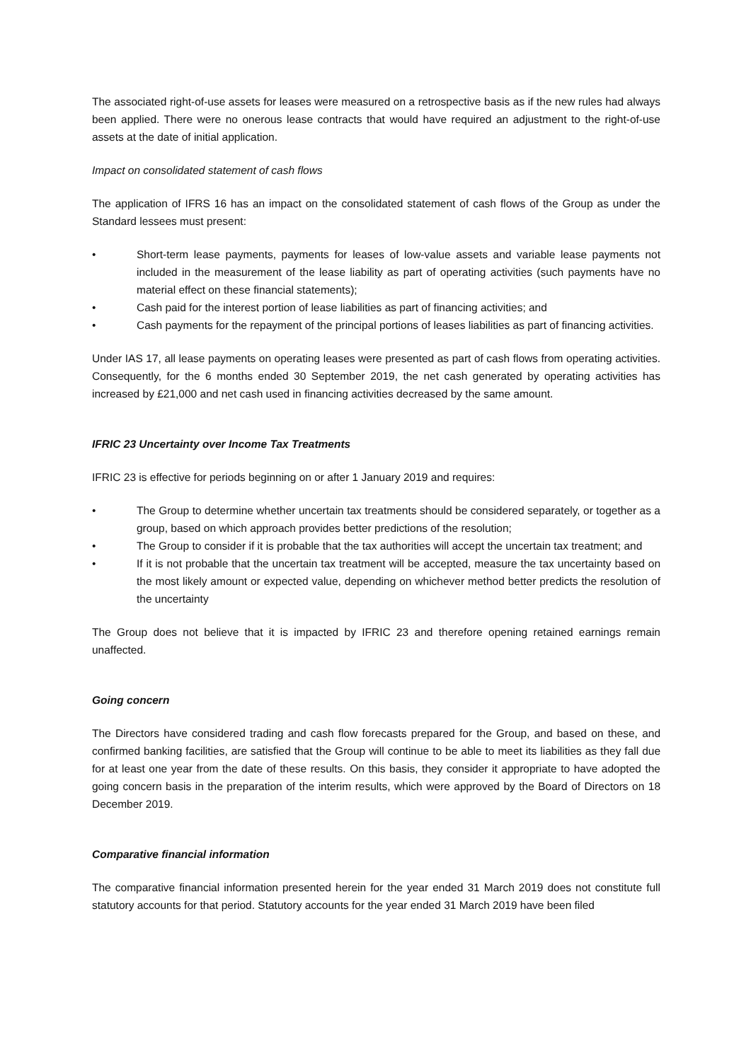The associated right-of-use assets for leases were measured on a retrospective basis as if the new rules had always been applied. There were no onerous lease contracts that would have required an adjustment to the right-of-use assets at the date of initial application.
Impact on consolidated statement of cash flows
The application of IFRS 16 has an impact on the consolidated statement of cash flows of the Group as under the Standard lessees must present:
• Short-term lease payments, payments for leases of low-value assets and variable lease payments not included in the measurement of the lease liability as part of operating activities (such payments have no material effect on these financial statements);
• Cash paid for the interest portion of lease liabilities as part of financing activities; and
• Cash payments for the repayment of the principal portions of leases liabilities as part of financing activities.
Under IAS 17, all lease payments on operating leases were presented as part of cash flows from operating activities. Consequently, for the 6 months ended 30 September 2019, the net cash generated by operating activities has increased by £21,000 and net cash used in financing activities decreased by the same amount.
IFRIC 23 Uncertainty over Income Tax Treatments
IFRIC 23 is effective for periods beginning on or after 1 January 2019 and requires:
• The Group to determine whether uncertain tax treatments should be considered separately, or together as a group, based on which approach provides better predictions of the resolution;
• The Group to consider if it is probable that the tax authorities will accept the uncertain tax treatment; and
• If it is not probable that the uncertain tax treatment will be accepted, measure the tax uncertainty based on the most likely amount or expected value, depending on whichever method better predicts the resolution of the uncertainty
The Group does not believe that it is impacted by IFRIC 23 and therefore opening retained earnings remain unaffected.
Going concern
The Directors have considered trading and cash flow forecasts prepared for the Group, and based on these, and confirmed banking facilities, are satisfied that the Group will continue to be able to meet its liabilities as they fall due for at least one year from the date of these results. On this basis, they consider it appropriate to have adopted the going concern basis in the preparation of the interim results, which were approved by the Board of Directors on 18 December 2019.
Comparative financial information
The comparative financial information presented herein for the year ended 31 March 2019 does not constitute full statutory accounts for that period. Statutory accounts for the year ended 31 March 2019 have been filed